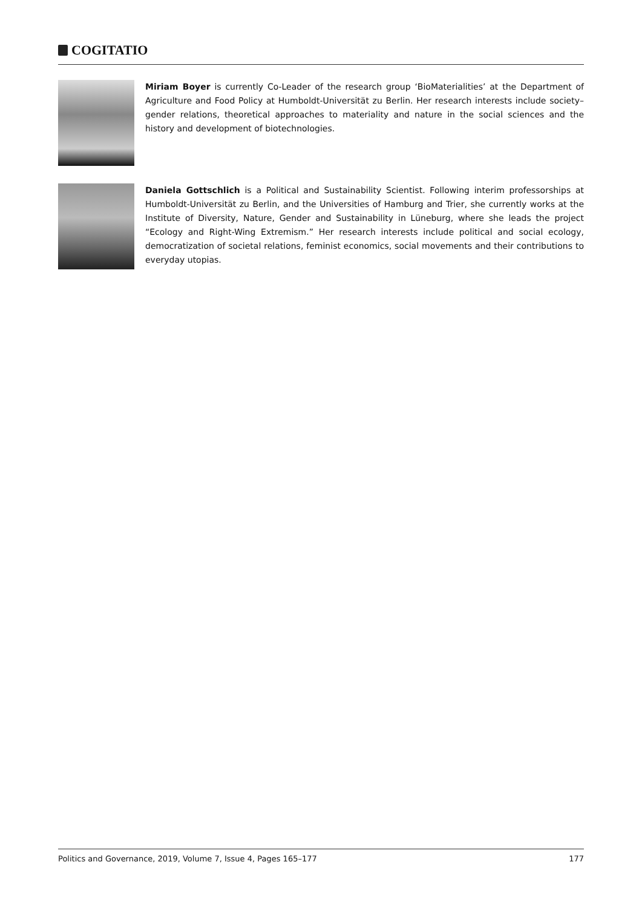COGITATIO
Miriam Boyer is currently Co-Leader of the research group ‘BioMaterialities’ at the Department of Agriculture and Food Policy at Humboldt-Universität zu Berlin. Her research interests include society–gender relations, theoretical approaches to materiality and nature in the social sciences and the history and development of biotechnologies.
Daniela Gottschlich is a Political and Sustainability Scientist. Following interim professorships at Humboldt-Universität zu Berlin, and the Universities of Hamburg and Trier, she currently works at the Institute of Diversity, Nature, Gender and Sustainability in Lüneburg, where she leads the project “Ecology and Right-Wing Extremism.” Her research interests include political and social ecology, democratization of societal relations, feminist economics, social movements and their contributions to everyday utopias.
Politics and Governance, 2019, Volume 7, Issue 4, Pages 165–177 177